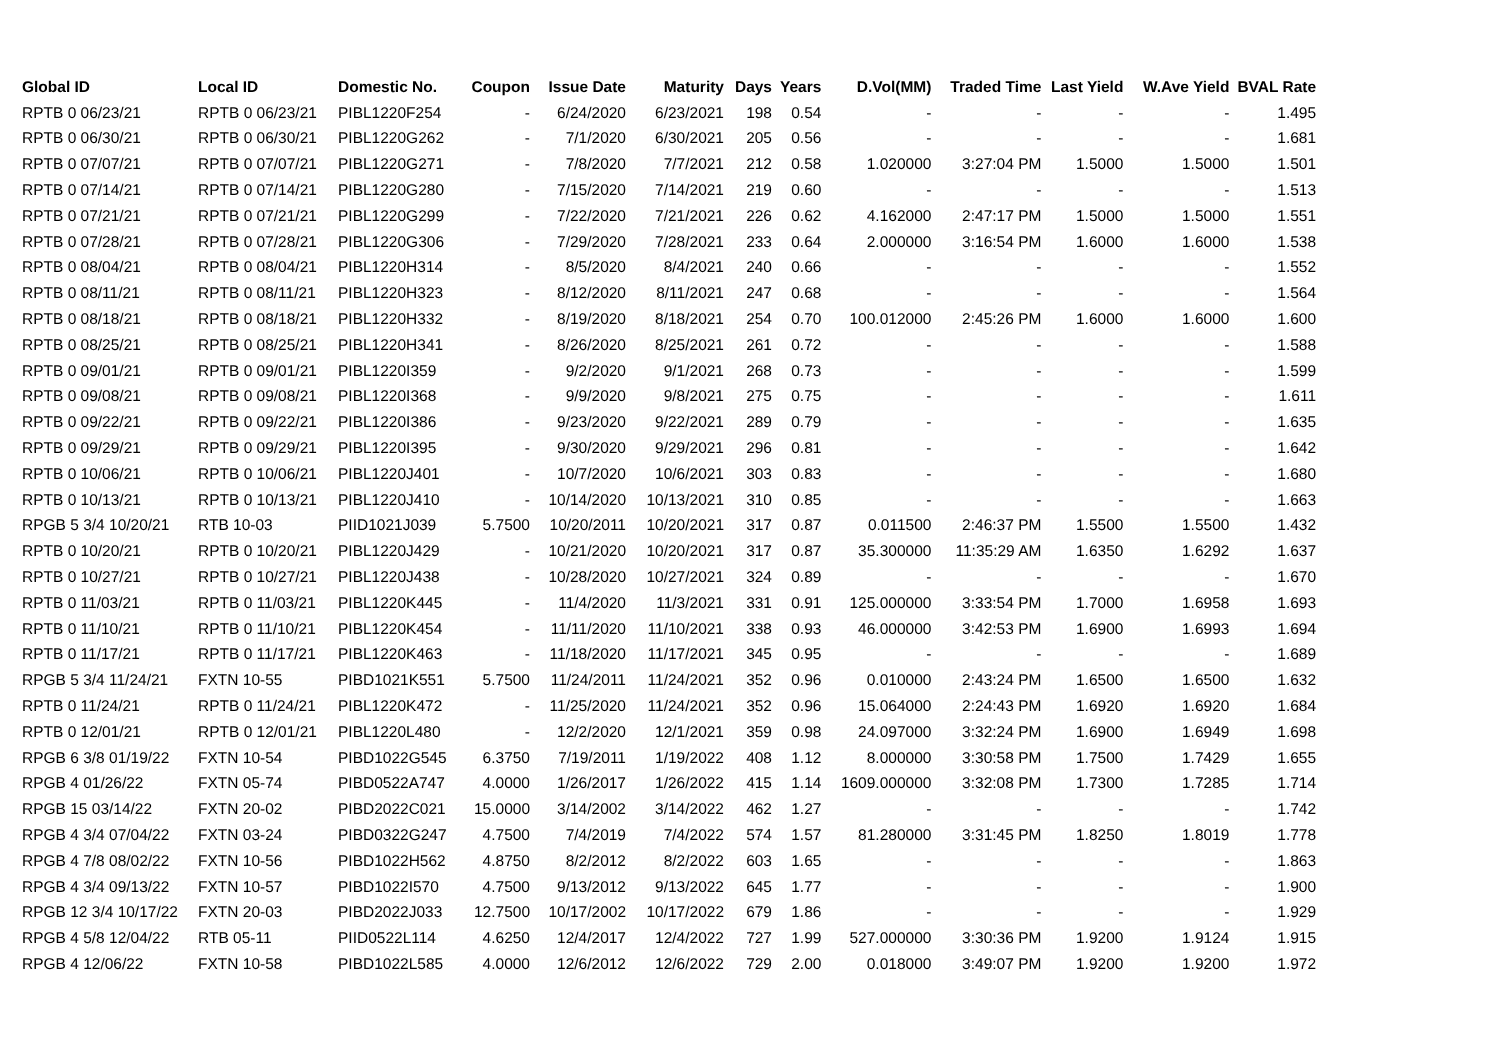| Global ID | Local ID | Domestic No. | Coupon | Issue Date | Maturity | Days | Years | D.Vol(MM) | Traded Time | Last Yield | W.Ave Yield | BVAL Rate |
| --- | --- | --- | --- | --- | --- | --- | --- | --- | --- | --- | --- | --- |
| RPTB 0 06/23/21 | RPTB 0 06/23/21 | PIBL1220F254 | - | 6/24/2020 | 6/23/2021 | 198 | 0.54 | - | - | - | - | 1.495 |
| RPTB 0 06/30/21 | RPTB 0 06/30/21 | PIBL1220G262 | - | 7/1/2020 | 6/30/2021 | 205 | 0.56 | - | - | - | - | 1.681 |
| RPTB 0 07/07/21 | RPTB 0 07/07/21 | PIBL1220G271 | - | 7/8/2020 | 7/7/2021 | 212 | 0.58 | 1.020000 | 3:27:04 PM | 1.5000 | 1.5000 | 1.501 |
| RPTB 0 07/14/21 | RPTB 0 07/14/21 | PIBL1220G280 | - | 7/15/2020 | 7/14/2021 | 219 | 0.60 | - | - | - | - | 1.513 |
| RPTB 0 07/21/21 | RPTB 0 07/21/21 | PIBL1220G299 | - | 7/22/2020 | 7/21/2021 | 226 | 0.62 | 4.162000 | 2:47:17 PM | 1.5000 | 1.5000 | 1.551 |
| RPTB 0 07/28/21 | RPTB 0 07/28/21 | PIBL1220G306 | - | 7/29/2020 | 7/28/2021 | 233 | 0.64 | 2.000000 | 3:16:54 PM | 1.6000 | 1.6000 | 1.538 |
| RPTB 0 08/04/21 | RPTB 0 08/04/21 | PIBL1220H314 | - | 8/5/2020 | 8/4/2021 | 240 | 0.66 | - | - | - | - | 1.552 |
| RPTB 0 08/11/21 | RPTB 0 08/11/21 | PIBL1220H323 | - | 8/12/2020 | 8/11/2021 | 247 | 0.68 | - | - | - | - | 1.564 |
| RPTB 0 08/18/21 | RPTB 0 08/18/21 | PIBL1220H332 | - | 8/19/2020 | 8/18/2021 | 254 | 0.70 | 100.012000 | 2:45:26 PM | 1.6000 | 1.6000 | 1.600 |
| RPTB 0 08/25/21 | RPTB 0 08/25/21 | PIBL1220H341 | - | 8/26/2020 | 8/25/2021 | 261 | 0.72 | - | - | - | - | 1.588 |
| RPTB 0 09/01/21 | RPTB 0 09/01/21 | PIBL1220I359 | - | 9/2/2020 | 9/1/2021 | 268 | 0.73 | - | - | - | - | 1.599 |
| RPTB 0 09/08/21 | RPTB 0 09/08/21 | PIBL1220I368 | - | 9/9/2020 | 9/8/2021 | 275 | 0.75 | - | - | - | - | 1.611 |
| RPTB 0 09/22/21 | RPTB 0 09/22/21 | PIBL1220I386 | - | 9/23/2020 | 9/22/2021 | 289 | 0.79 | - | - | - | - | 1.635 |
| RPTB 0 09/29/21 | RPTB 0 09/29/21 | PIBL1220I395 | - | 9/30/2020 | 9/29/2021 | 296 | 0.81 | - | - | - | - | 1.642 |
| RPTB 0 10/06/21 | RPTB 0 10/06/21 | PIBL1220J401 | - | 10/7/2020 | 10/6/2021 | 303 | 0.83 | - | - | - | - | 1.680 |
| RPTB 0 10/13/21 | RPTB 0 10/13/21 | PIBL1220J410 | - | 10/14/2020 | 10/13/2021 | 310 | 0.85 | - | - | - | - | 1.663 |
| RPGB 5 3/4 10/20/21 | RTB 10-03 | PIID1021J039 | 5.7500 | 10/20/2011 | 10/20/2021 | 317 | 0.87 | 0.011500 | 2:46:37 PM | 1.5500 | 1.5500 | 1.432 |
| RPTB 0 10/20/21 | RPTB 0 10/20/21 | PIBL1220J429 | - | 10/21/2020 | 10/20/2021 | 317 | 0.87 | 35.300000 | 11:35:29 AM | 1.6350 | 1.6292 | 1.637 |
| RPTB 0 10/27/21 | RPTB 0 10/27/21 | PIBL1220J438 | - | 10/28/2020 | 10/27/2021 | 324 | 0.89 | - | - | - | - | 1.670 |
| RPTB 0 11/03/21 | RPTB 0 11/03/21 | PIBL1220K445 | - | 11/4/2020 | 11/3/2021 | 331 | 0.91 | 125.000000 | 3:33:54 PM | 1.7000 | 1.6958 | 1.693 |
| RPTB 0 11/10/21 | RPTB 0 11/10/21 | PIBL1220K454 | - | 11/11/2020 | 11/10/2021 | 338 | 0.93 | 46.000000 | 3:42:53 PM | 1.6900 | 1.6993 | 1.694 |
| RPTB 0 11/17/21 | RPTB 0 11/17/21 | PIBL1220K463 | - | 11/18/2020 | 11/17/2021 | 345 | 0.95 | - | - | - | - | 1.689 |
| RPGB 5 3/4 11/24/21 | FXTN 10-55 | PIBD1021K551 | 5.7500 | 11/24/2011 | 11/24/2021 | 352 | 0.96 | 0.010000 | 2:43:24 PM | 1.6500 | 1.6500 | 1.632 |
| RPTB 0 11/24/21 | RPTB 0 11/24/21 | PIBL1220K472 | - | 11/25/2020 | 11/24/2021 | 352 | 0.96 | 15.064000 | 2:24:43 PM | 1.6920 | 1.6920 | 1.684 |
| RPTB 0 12/01/21 | RPTB 0 12/01/21 | PIBL1220L480 | - | 12/2/2020 | 12/1/2021 | 359 | 0.98 | 24.097000 | 3:32:24 PM | 1.6900 | 1.6949 | 1.698 |
| RPGB 6 3/8 01/19/22 | FXTN 10-54 | PIBD1022G545 | 6.3750 | 7/19/2011 | 1/19/2022 | 408 | 1.12 | 8.000000 | 3:30:58 PM | 1.7500 | 1.7429 | 1.655 |
| RPGB 4 01/26/22 | FXTN 05-74 | PIBD0522A747 | 4.0000 | 1/26/2017 | 1/26/2022 | 415 | 1.14 | 1609.000000 | 3:32:08 PM | 1.7300 | 1.7285 | 1.714 |
| RPGB 15 03/14/22 | FXTN 20-02 | PIBD2022C021 | 15.0000 | 3/14/2002 | 3/14/2022 | 462 | 1.27 | - | - | - | - | 1.742 |
| RPGB 4 3/4 07/04/22 | FXTN 03-24 | PIBD0322G247 | 4.7500 | 7/4/2019 | 7/4/2022 | 574 | 1.57 | 81.280000 | 3:31:45 PM | 1.8250 | 1.8019 | 1.778 |
| RPGB 4 7/8 08/02/22 | FXTN 10-56 | PIBD1022H562 | 4.8750 | 8/2/2012 | 8/2/2022 | 603 | 1.65 | - | - | - | - | 1.863 |
| RPGB 4 3/4 09/13/22 | FXTN 10-57 | PIBD1022I570 | 4.7500 | 9/13/2012 | 9/13/2022 | 645 | 1.77 | - | - | - | - | 1.900 |
| RPGB 12 3/4 10/17/22 | FXTN 20-03 | PIBD2022J033 | 12.7500 | 10/17/2002 | 10/17/2022 | 679 | 1.86 | - | - | - | - | 1.929 |
| RPGB 4 5/8 12/04/22 | RTB 05-11 | PIID0522L114 | 4.6250 | 12/4/2017 | 12/4/2022 | 727 | 1.99 | 527.000000 | 3:30:36 PM | 1.9200 | 1.9124 | 1.915 |
| RPGB 4 12/06/22 | FXTN 10-58 | PIBD1022L585 | 4.0000 | 12/6/2012 | 12/6/2022 | 729 | 2.00 | 0.018000 | 3:49:07 PM | 1.9200 | 1.9200 | 1.972 |